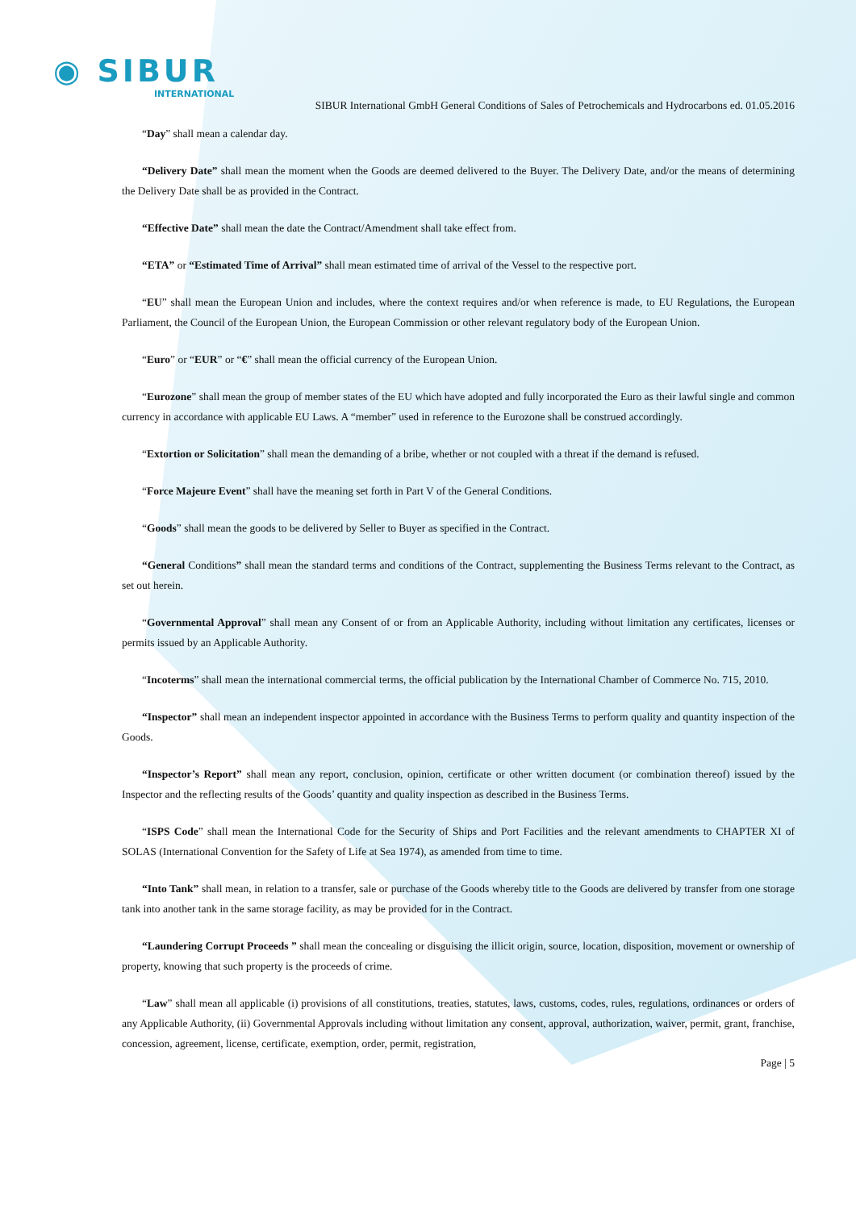◉ SIBUR
INTERNATIONAL
SIBUR International GmbH General Conditions of Sales of Petrochemicals and Hydrocarbons ed. 01.05.2016
“Day” shall mean a calendar day.
“Delivery Date” shall mean the moment when the Goods are deemed delivered to the Buyer. The Delivery Date, and/or the means of determining the Delivery Date shall be as provided in the Contract.
“Effective Date” shall mean the date the Contract/Amendment shall take effect from.
“ETA” or “Estimated Time of Arrival” shall mean estimated time of arrival of the Vessel to the respective port.
“EU” shall mean the European Union and includes, where the context requires and/or when reference is made, to EU Regulations, the European Parliament, the Council of the European Union, the European Commission or other relevant regulatory body of the European Union.
“Euro” or “EUR” or “€” shall mean the official currency of the European Union.
“Eurozone” shall mean the group of member states of the EU which have adopted and fully incorporated the Euro as their lawful single and common currency in accordance with applicable EU Laws. A “member” used in reference to the Eurozone shall be construed accordingly.
“Extortion or Solicitation” shall mean the demanding of a bribe, whether or not coupled with a threat if the demand is refused.
“Force Majeure Event” shall have the meaning set forth in Part V of the General Conditions.
“Goods” shall mean the goods to be delivered by Seller to Buyer as specified in the Contract.
“General Conditions” shall mean the standard terms and conditions of the Contract, supplementing the Business Terms relevant to the Contract, as set out herein.
“Governmental Approval” shall mean any Consent of or from an Applicable Authority, including without limitation any certificates, licenses or permits issued by an Applicable Authority.
“Incoterms” shall mean the international commercial terms, the official publication by the International Chamber of Commerce No. 715, 2010.
“Inspector” shall mean an independent inspector appointed in accordance with the Business Terms to perform quality and quantity inspection of the Goods.
“Inspector’s Report” shall mean any report, conclusion, opinion, certificate or other written document (or combination thereof) issued by the Inspector and the reflecting results of the Goods’ quantity and quality inspection as described in the Business Terms.
“ISPS Code” shall mean the International Code for the Security of Ships and Port Facilities and the relevant amendments to CHAPTER XI of SOLAS (International Convention for the Safety of Life at Sea 1974), as amended from time to time.
“Into Tank” shall mean, in relation to a transfer, sale or purchase of the Goods whereby title to the Goods are delivered by transfer from one storage tank into another tank in the same storage facility, as may be provided for in the Contract.
“Laundering Corrupt Proceeds ” shall mean the concealing or disguising the illicit origin, source, location, disposition, movement or ownership of property, knowing that such property is the proceeds of crime.
“Law” shall mean all applicable (i) provisions of all constitutions, treaties, statutes, laws, customs, codes, rules, regulations, ordinances or orders of any Applicable Authority, (ii) Governmental Approvals including without limitation any consent, approval, authorization, waiver, permit, grant, franchise, concession, agreement, license, certificate, exemption, order, permit, registration,
Page | 5